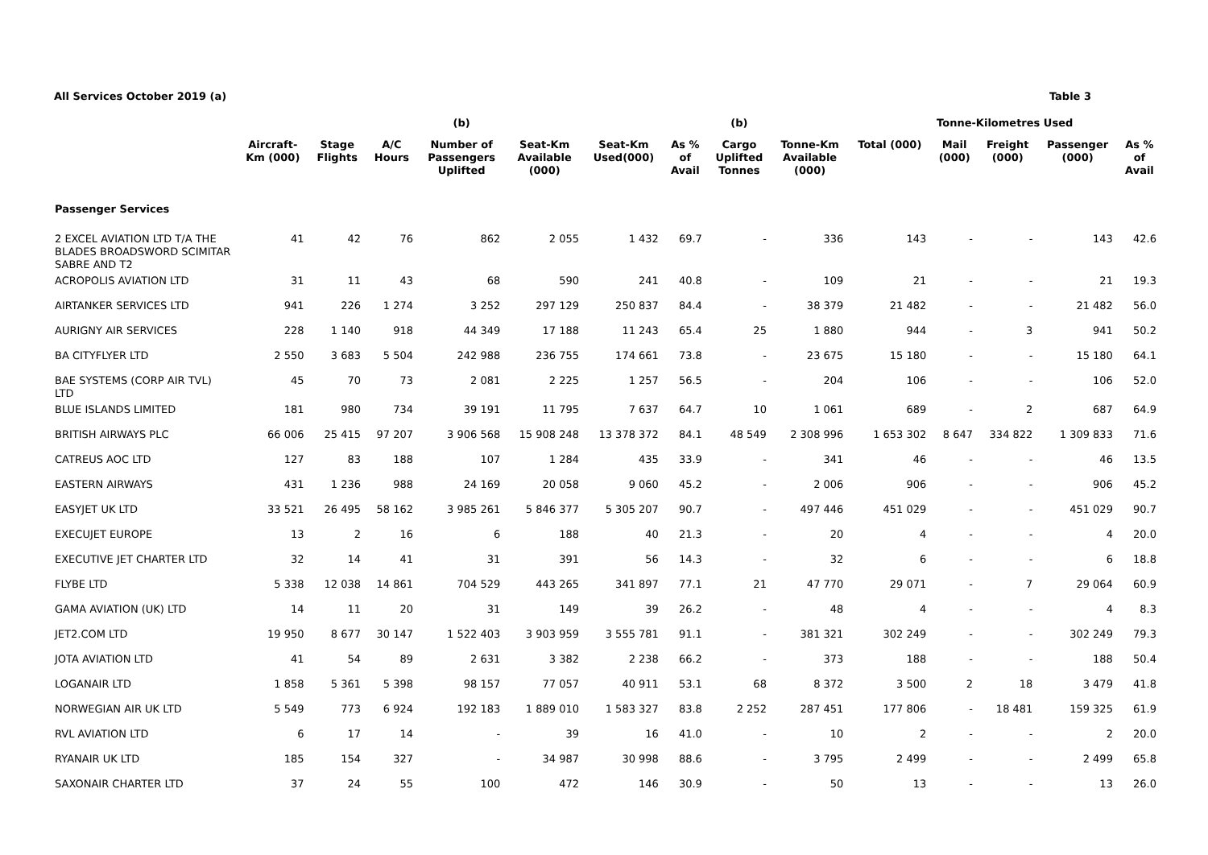All Services October 2019 (a) Table 3
| | | | | (b) | | | | (b) | | Tonne-Kilometres Used | | | | |
| --- | --- | --- | --- | --- | --- | --- | --- | --- | --- | --- | --- | --- | --- | --- |
| | Aircraft- Km (000) | Stage Flights | A/C Hours | Number of Passengers Uplifted | Seat-Km Available (000) | Seat-Km Used(000) | As % of Avail | Cargo Uplifted Tonnes | Tonne-Km Available (000) | Total (000) | Mail (000) | Freight (000) | Passenger (000) | As % of Avail |
| Passenger Services | | | | | | | | | | | | | | |
| 2 EXCEL AVIATION LTD T/A THE BLADES BROADSWORD SCIMITAR SABRE AND T2 | 41 | 42 | 76 | 862 | 2 055 | 1 432 | 69.7 | - | 336 | 143 | - | - | 143 | 42.6 |
| ACROPOLIS AVIATION LTD | 31 | 11 | 43 | 68 | 590 | 241 | 40.8 | - | 109 | 21 | - | - | 21 | 19.3 |
| AIRTANKER SERVICES LTD | 941 | 226 | 1 274 | 3 252 | 297 129 | 250 837 | 84.4 | - | 38 379 | 21 482 | - | - | 21 482 | 56.0 |
| AURIGNY AIR SERVICES | 228 | 1 140 | 918 | 44 349 | 17 188 | 11 243 | 65.4 | 25 | 1 880 | 944 | - | 3 | 941 | 50.2 |
| BA CITYFLYER LTD | 2 550 | 3 683 | 5 504 | 242 988 | 236 755 | 174 661 | 73.8 | - | 23 675 | 15 180 | - | - | 15 180 | 64.1 |
| BAE SYSTEMS (CORP AIR TVL) LTD | 45 | 70 | 73 | 2 081 | 2 225 | 1 257 | 56.5 | - | 204 | 106 | - | - | 106 | 52.0 |
| BLUE ISLANDS LIMITED | 181 | 980 | 734 | 39 191 | 11 795 | 7 637 | 64.7 | 10 | 1 061 | 689 | - | 2 | 687 | 64.9 |
| BRITISH AIRWAYS PLC | 66 006 | 25 415 | 97 207 | 3 906 568 | 15 908 248 | 13 378 372 | 84.1 | 48 549 | 2 308 996 | 1 653 302 | 8 647 | 334 822 | 1 309 833 | 71.6 |
| CATREUS AOC LTD | 127 | 83 | 188 | 107 | 1 284 | 435 | 33.9 | - | 341 | 46 | - | - | 46 | 13.5 |
| EASTERN AIRWAYS | 431 | 1 236 | 988 | 24 169 | 20 058 | 9 060 | 45.2 | - | 2 006 | 906 | - | - | 906 | 45.2 |
| EASYJET UK LTD | 33 521 | 26 495 | 58 162 | 3 985 261 | 5 846 377 | 5 305 207 | 90.7 | - | 497 446 | 451 029 | - | - | 451 029 | 90.7 |
| EXECUJET EUROPE | 13 | 2 | 16 | 6 | 188 | 40 | 21.3 | - | 20 | 4 | - | - | 4 | 20.0 |
| EXECUTIVE JET CHARTER LTD | 32 | 14 | 41 | 31 | 391 | 56 | 14.3 | - | 32 | 6 | - | - | 6 | 18.8 |
| FLYBE LTD | 5 338 | 12 038 | 14 861 | 704 529 | 443 265 | 341 897 | 77.1 | 21 | 47 770 | 29 071 | - | 7 | 29 064 | 60.9 |
| GAMA AVIATION (UK) LTD | 14 | 11 | 20 | 31 | 149 | 39 | 26.2 | - | 48 | 4 | - | - | 4 | 8.3 |
| JET2.COM LTD | 19 950 | 8 677 | 30 147 | 1 522 403 | 3 903 959 | 3 555 781 | 91.1 | - | 381 321 | 302 249 | - | - | 302 249 | 79.3 |
| JOTA AVIATION LTD | 41 | 54 | 89 | 2 631 | 3 382 | 2 238 | 66.2 | - | 373 | 188 | - | - | 188 | 50.4 |
| LOGANAIR LTD | 1 858 | 5 361 | 5 398 | 98 157 | 77 057 | 40 911 | 53.1 | 68 | 8 372 | 3 500 | 2 | 18 | 3 479 | 41.8 |
| NORWEGIAN AIR UK LTD | 5 549 | 773 | 6 924 | 192 183 | 1 889 010 | 1 583 327 | 83.8 | 2 252 | 287 451 | 177 806 | - | 18 481 | 159 325 | 61.9 |
| RVL AVIATION LTD | 6 | 17 | 14 | - | 39 | 16 | 41.0 | - | 10 | 2 | - | - | 2 | 20.0 |
| RYANAIR UK LTD | 185 | 154 | 327 | - | 34 987 | 30 998 | 88.6 | - | 3 795 | 2 499 | - | - | 2 499 | 65.8 |
| SAXONAIR CHARTER LTD | 37 | 24 | 55 | 100 | 472 | 146 | 30.9 | - | 50 | 13 | - | - | 13 | 26.0 |